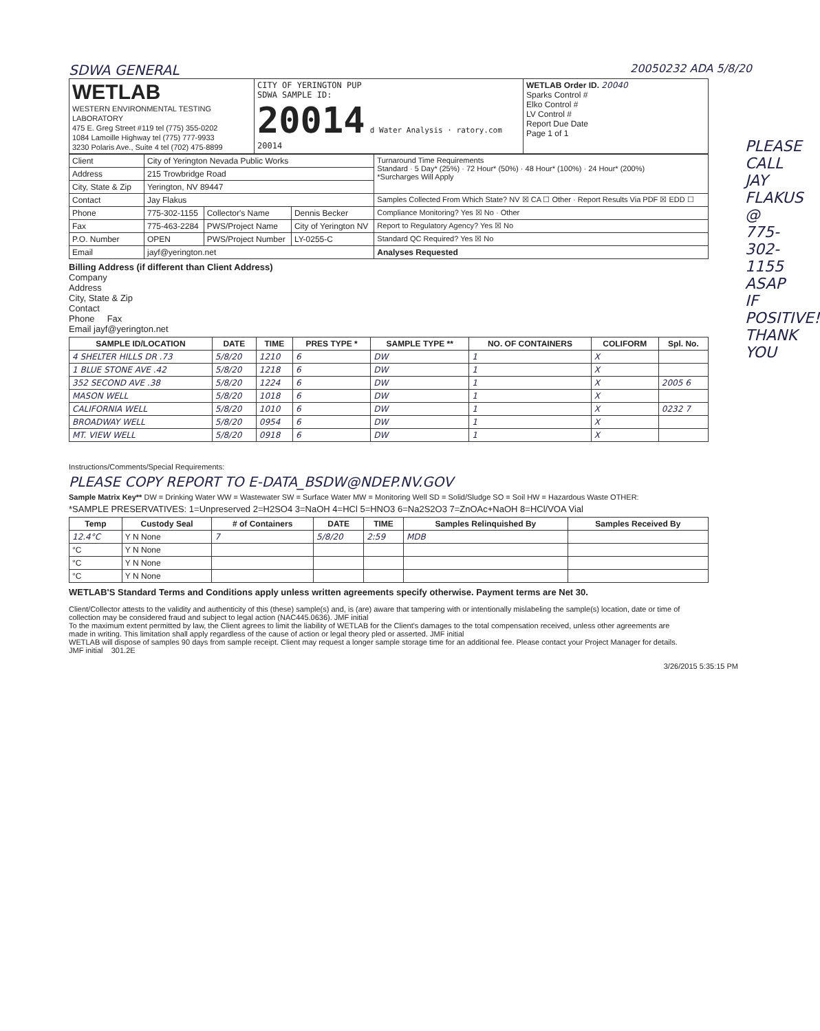SDWA GENERAL 20050232 ADA 5/8/20
| WETLAB WESTERN ENVIRONMENTAL TESTING LABORATORY 475 E. Greg Street #119 tel (775) 355-0202 1084 Lamoille Highway tel (775) 777-9933 3230 Polaris Ave., Suite 4 tel (702) 475-8899 | CITY OF YERINGTON PUP SDWA SAMPLE ID: 20014 d Water Analysis · ratory.com 20014 | WETLAB Order ID. 20040 Sparks Control # Elko Control # LV Control # Report Due Date Page 1 of 1 |
| Client | City of Yerington Nevada Public Works | | | Turnaround Time Requirements Standard · 5 Day* (25%) · 72 Hour* (50%) · 48 Hour* (100%) · 24 Hour* (200%) *Surcharges Will Apply |
| Address | 215 Trowbridge Road | | | |
| City, State & Zip | Yerington, NV 89447 | | | |
| Contact | Jay Flakus | | | Samples Collected From Which State? NV ☒ CA ☐ Other · Report Results Via PDF ☒ EDD ☐ |
| Phone | 775-302-1155 | Collector's Name | Dennis Becker | Compliance Monitoring? Yes ☒ No · Other |
| Fax | 775-463-2284 | PWS/Project Name | City of Yerington NV | Report to Regulatory Agency? Yes ☒ No |
| P.O. Number | OPEN | PWS/Project Number | LY-0255-C | Standard QC Required? Yes ☒ No |
| Email | jayf@yerington.net | | | Analyses Requested |
Billing Address (if different than Client Address)
Company
Address
City, State & Zip
Contact
Phone Fax
Email jayf@yerington.net
| SAMPLE ID/LOCATION | DATE | TIME | PRES TYPE * | SAMPLE TYPE ** | NO. OF CONTAINERS | COLIFORM | Spl. No. |
| --- | --- | --- | --- | --- | --- | --- | --- |
| 4 SHELTER HILLS DR .73 | 5/8/20 | 1210 | 6 | DW | 1 | X | |
| 1 BLUE STONE AVE .42 | 5/8/20 | 1218 | 6 | DW | 1 | X | |
| 352 SECOND AVE .38 | 5/8/20 | 1224 | 6 | DW | 1 | X | 2005 6 |
| MASON WELL | 5/8/20 | 1018 | 6 | DW | 1 | X | |
| CALIFORNIA WELL | 5/8/20 | 1010 | 6 | DW | 1 | X | 0232 7 |
| BROADWAY WELL | 5/8/20 | 0954 | 6 | DW | 1 | X | |
| MT. VIEW WELL | 5/8/20 | 0918 | 6 | DW | 1 | X | |
Instructions/Comments/Special Requirements:
PLEASE COPY REPORT TO E-DATA_BSDW@NDEP.NV.GOV
Sample Matrix Key** DW = Drinking Water WW = Wastewater SW = Surface Water MW = Monitoring Well SD = Solid/Sludge SO = Soil HW = Hazardous Waste OTHER:
*SAMPLE PRESERVATIVES: 1=Unpreserved 2=H2SO4 3=NaOH 4=HCl 5=HNO3 6=Na2S2O3 7=ZnOAc+NaOH 8=HCl/VOA Vial
| Temp | Custody Seal | # of Containers | DATE | TIME | Samples Relinquished By | Samples Received By |
| --- | --- | --- | --- | --- | --- | --- |
| 12.4°C | Y N None | 7 | 5/8/20 | 2:59 | MDB | |
| °C | Y N None | | | | | |
| °C | Y N None | | | | | |
| °C | Y N None | | | | | |
WETLAB'S Standard Terms and Conditions apply unless written agreements specify otherwise. Payment terms are Net 30.
Client/Collector attests to the validity and authenticity of this (these) sample(s) and, is (are) aware that tampering with or intentionally mislabeling the sample(s) location, date or time of collection may be considered fraud and subject to legal action (NAC445.0636). JMF initial
To the maximum extent permitted by law, the Client agrees to limit the liability of WETLAB for the Client's damages to the total compensation received, unless other agreements are made in writing. This limitation shall apply regardless of the cause of action or legal theory pled or asserted. JMF initial
WETLAB will dispose of samples 90 days from sample receipt. Client may request a longer sample storage time for an additional fee. Please contact your Project Manager for details. JMF initial 301.2E
3/26/2015 5:35:15 PM
PLEASE CALL JAY FLAKUS @ 775-302-1155 ASAP IF POSITIVE! THANK YOU